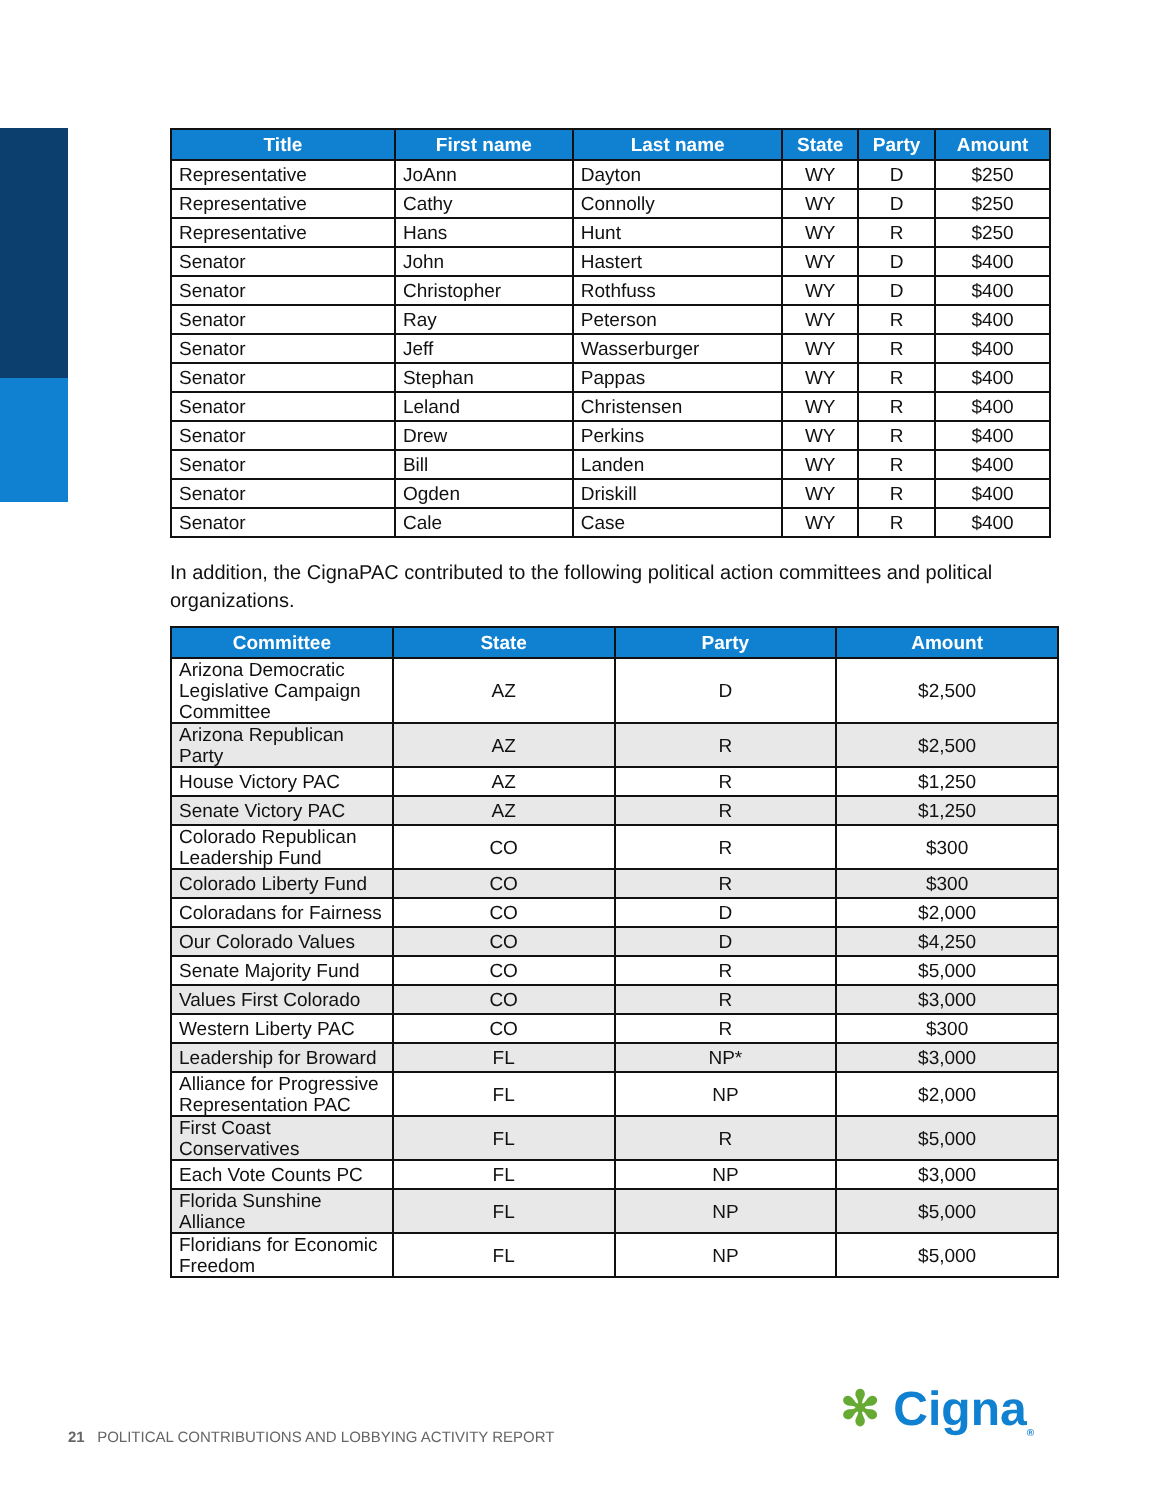| Title | First name | Last name | State | Party | Amount |
| --- | --- | --- | --- | --- | --- |
| Representative | JoAnn | Dayton | WY | D | $250 |
| Representative | Cathy | Connolly | WY | D | $250 |
| Representative | Hans | Hunt | WY | R | $250 |
| Senator | John | Hastert | WY | D | $400 |
| Senator | Christopher | Rothfuss | WY | D | $400 |
| Senator | Ray | Peterson | WY | R | $400 |
| Senator | Jeff | Wasserburger | WY | R | $400 |
| Senator | Stephan | Pappas | WY | R | $400 |
| Senator | Leland | Christensen | WY | R | $400 |
| Senator | Drew | Perkins | WY | R | $400 |
| Senator | Bill | Landen | WY | R | $400 |
| Senator | Ogden | Driskill | WY | R | $400 |
| Senator | Cale | Case | WY | R | $400 |
In addition, the CignaPAC contributed to the following political action committees and political organizations.
| Committee | State | Party | Amount |
| --- | --- | --- | --- |
| Arizona Democratic Legislative Campaign Committee | AZ | D | $2,500 |
| Arizona Republican Party | AZ | R | $2,500 |
| House Victory PAC | AZ | R | $1,250 |
| Senate Victory PAC | AZ | R | $1,250 |
| Colorado Republican Leadership Fund | CO | R | $300 |
| Colorado Liberty Fund | CO | R | $300 |
| Coloradans for Fairness | CO | D | $2,000 |
| Our Colorado Values | CO | D | $4,250 |
| Senate Majority Fund | CO | R | $5,000 |
| Values First Colorado | CO | R | $3,000 |
| Western Liberty PAC | CO | R | $300 |
| Leadership for Broward | FL | NP* | $3,000 |
| Alliance for Progressive Representation PAC | FL | NP | $2,000 |
| First Coast Conservatives | FL | R | $5,000 |
| Each Vote Counts PC | FL | NP | $3,000 |
| Florida Sunshine Alliance | FL | NP | $5,000 |
| Floridians for Economic Freedom | FL | NP | $5,000 |
21 POLITICAL CONTRIBUTIONS AND LOBBYING ACTIVITY REPORT
✻ Cigna<sub>®</sub>